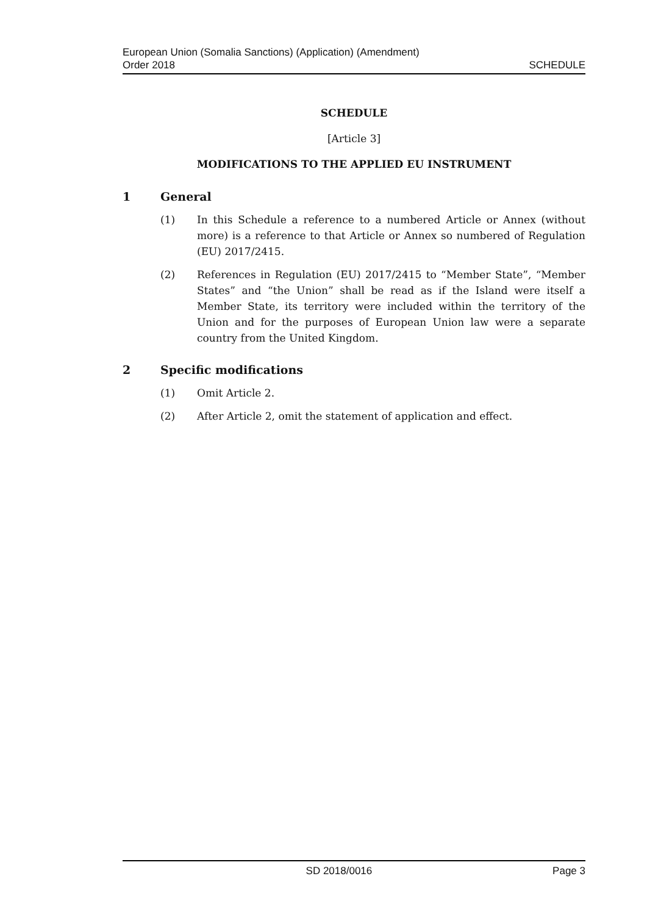European Union (Somalia Sanctions) (Application) (Amendment)
Order 2018
SCHEDULE
SCHEDULE
[Article 3]
MODIFICATIONS TO THE APPLIED EU INSTRUMENT
1 General
(1) In this Schedule a reference to a numbered Article or Annex (without more) is a reference to that Article or Annex so numbered of Regulation (EU) 2017/2415.
(2) References in Regulation (EU) 2017/2415 to “Member State”, “Member States” and “the Union” shall be read as if the Island were itself a Member State, its territory were included within the territory of the Union and for the purposes of European Union law were a separate country from the United Kingdom.
2 Specific modifications
(1) Omit Article 2.
(2) After Article 2, omit the statement of application and effect.
SD 2018/0016 Page 3